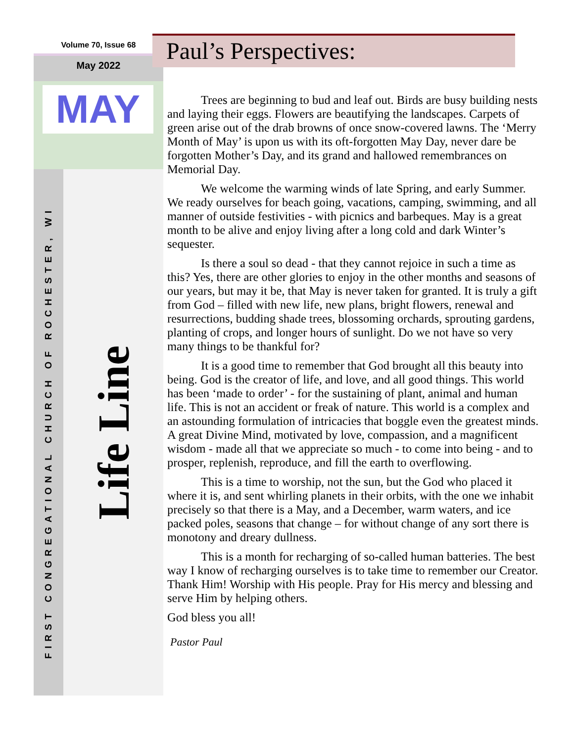Volume 70, Issue 68
May 2022
MAY
FIRST CONGREGATIONAL CHURCH OF ROCHESTER, WI
Life Line
Paul’s Perspectives:
Trees are beginning to bud and leaf out. Birds are busy building nests and laying their eggs. Flowers are beautifying the landscapes. Carpets of green arise out of the drab browns of once snow-covered lawns. The ‘Merry Month of May’ is upon us with its oft-forgotten May Day, never dare be forgotten Mother’s Day, and its grand and hallowed remembrances on Memorial Day.
We welcome the warming winds of late Spring, and early Summer. We ready ourselves for beach going, vacations, camping, swimming, and all manner of outside festivities - with picnics and barbeques. May is a great month to be alive and enjoy living after a long cold and dark Winter’s sequester.
Is there a soul so dead - that they cannot rejoice in such a time as this? Yes, there are other glories to enjoy in the other months and seasons of our years, but may it be, that May is never taken for granted. It is truly a gift from God – filled with new life, new plans, bright flowers, renewal and resurrections, budding shade trees, blossoming orchards, sprouting gardens, planting of crops, and longer hours of sunlight. Do we not have so very many things to be thankful for?
It is a good time to remember that God brought all this beauty into being. God is the creator of life, and love, and all good things. This world has been ‘made to order’ - for the sustaining of plant, animal and human life. This is not an accident or freak of nature. This world is a complex and an astounding formulation of intricacies that boggle even the greatest minds. A great Divine Mind, motivated by love, compassion, and a magnificent wisdom - made all that we appreciate so much - to come into being - and to prosper, replenish, reproduce, and fill the earth to overflowing.
This is a time to worship, not the sun, but the God who placed it where it is, and sent whirling planets in their orbits, with the one we inhabit precisely so that there is a May, and a December, warm waters, and ice packed poles, seasons that change – for without change of any sort there is monotony and dreary dullness.
This is a month for recharging of so-called human batteries. The best way I know of recharging ourselves is to take time to remember our Creator. Thank Him! Worship with His people. Pray for His mercy and blessing and serve Him by helping others.
God bless you all!
Pastor Paul